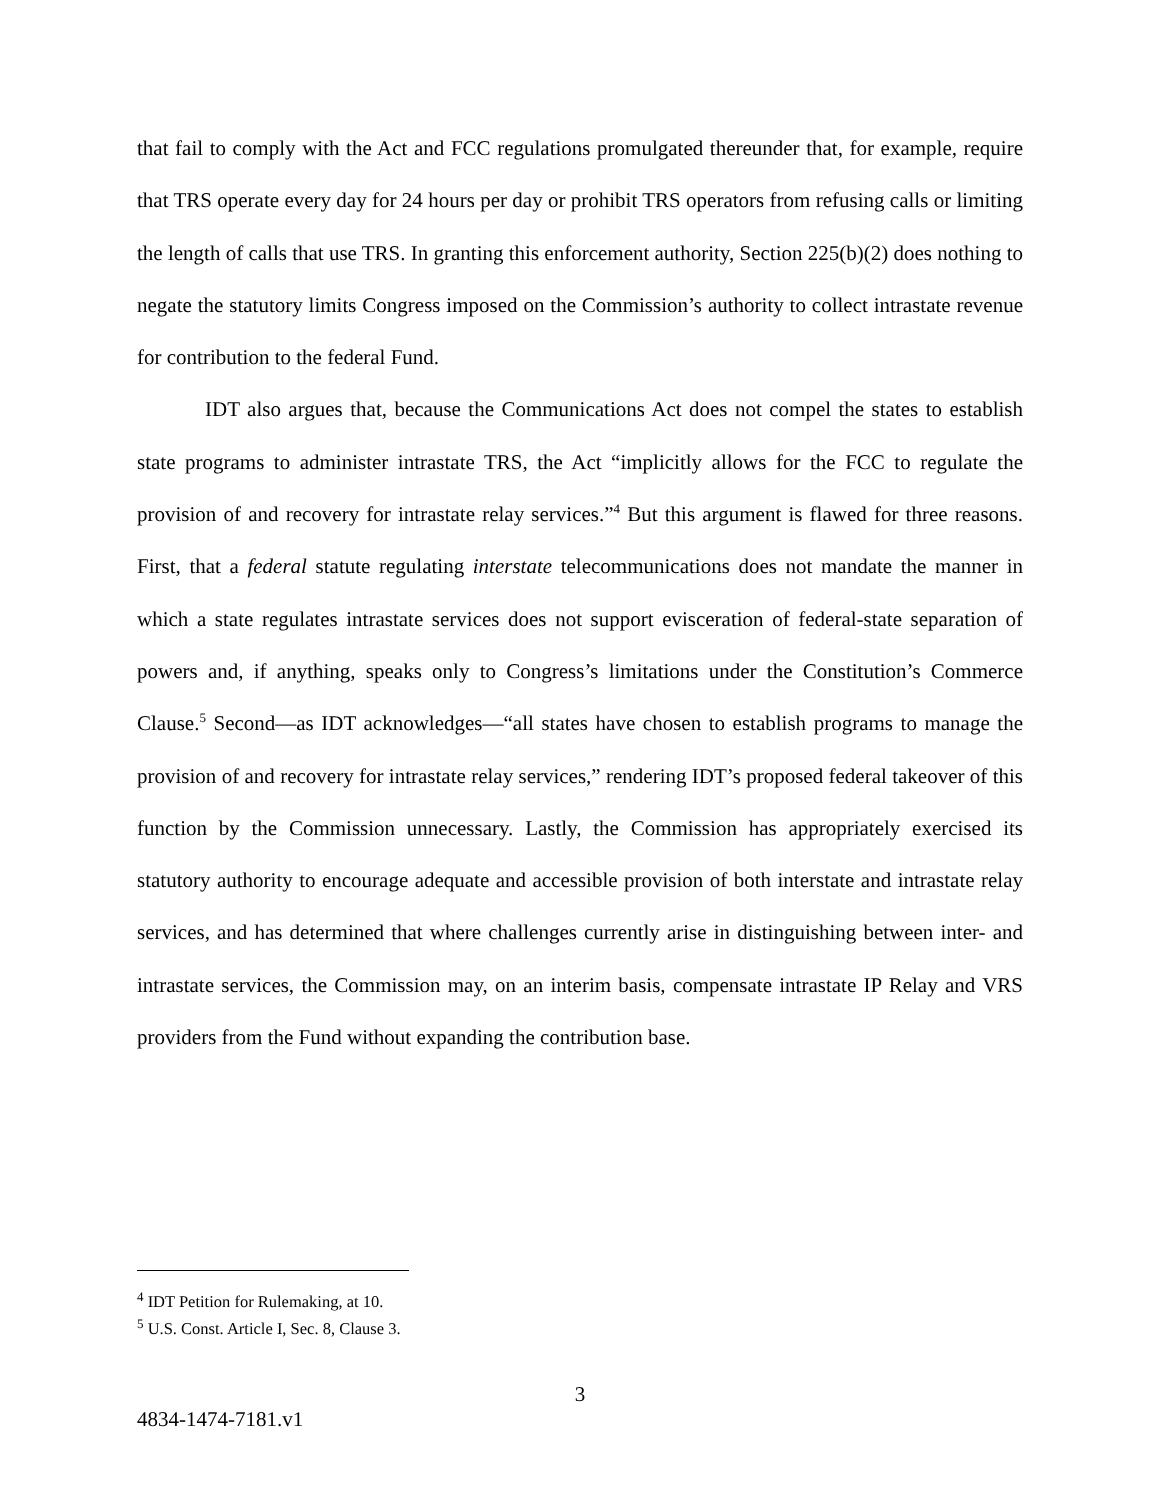that fail to comply with the Act and FCC regulations promulgated thereunder that, for example, require that TRS operate every day for 24 hours per day or prohibit TRS operators from refusing calls or limiting the length of calls that use TRS. In granting this enforcement authority, Section 225(b)(2) does nothing to negate the statutory limits Congress imposed on the Commission’s authority to collect intrastate revenue for contribution to the federal Fund.
IDT also argues that, because the Communications Act does not compel the states to establish state programs to administer intrastate TRS, the Act “implicitly allows for the FCC to regulate the provision of and recovery for intrastate relay services.”<sup>4</sup> But this argument is flawed for three reasons. First, that a federal statute regulating interstate telecommunications does not mandate the manner in which a state regulates intrastate services does not support evisceration of federal-state separation of powers and, if anything, speaks only to Congress’s limitations under the Constitution’s Commerce Clause.<sup>5</sup> Second—as IDT acknowledges—“all states have chosen to establish programs to manage the provision of and recovery for intrastate relay services,” rendering IDT’s proposed federal takeover of this function by the Commission unnecessary. Lastly, the Commission has appropriately exercised its statutory authority to encourage adequate and accessible provision of both interstate and intrastate relay services, and has determined that where challenges currently arise in distinguishing between inter- and intrastate services, the Commission may, on an interim basis, compensate intrastate IP Relay and VRS providers from the Fund without expanding the contribution base.
<sup>4</sup> IDT Petition for Rulemaking, at 10.
<sup>5</sup> U.S. Const. Article I, Sec. 8, Clause 3.
3
4834-1474-7181.v1